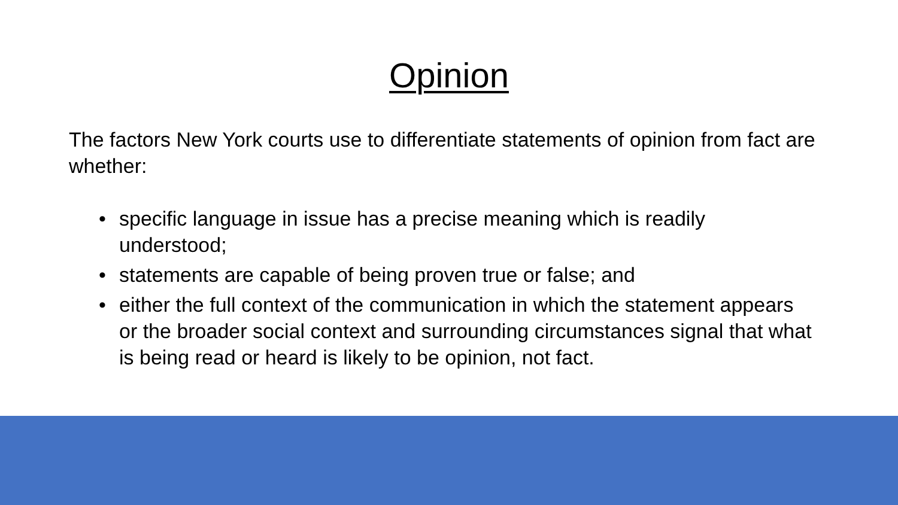Opinion
The factors New York courts use to differentiate statements of opinion from fact are whether:
• specific language in issue has a precise meaning which is readily understood;
• statements are capable of being proven true or false; and
• either the full context of the communication in which the statement appears or the broader social context and surrounding circumstances signal that what is being read or heard is likely to be opinion, not fact.